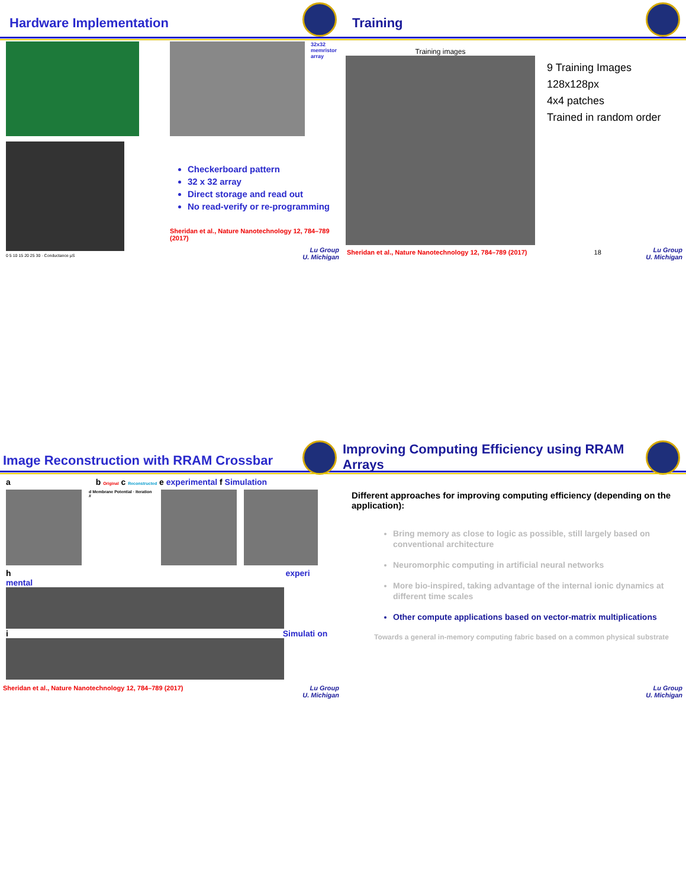Hardware Implementation
0 5 10 15 20 25 30 · Conductance µS
32x32
memristor
array
Checkerboard pattern
32 x 32 array
Direct storage and read out
No read-verify or re-programming
Sheridan et al., Nature Nanotechnology 12, 784–789 (2017)
Lu Group
U. Michigan
Training
Training images
9 Training Images
128x128px
4x4 patches
Trained in random order
Sheridan et al., Nature Nanotechnology 12, 784–789 (2017) 18
Lu Group
U. Michigan
Image Reconstruction with RRAM Crossbar
a b Original c Reconstructed e experimental f Simulation
d Membrane Potential · Iteration #
h experi mental
i Simulati on
Sheridan et al., Nature Nanotechnology 12, 784–789 (2017)
Lu Group
U. Michigan
Improving Computing Efficiency using RRAM Arrays
Different approaches for improving computing efficiency (depending on the application):
Bring memory as close to logic as possible, still largely based on conventional architecture
Neuromorphic computing in artificial neural networks
More bio-inspired, taking advantage of the internal ionic dynamics at different time scales
Other compute applications based on vector-matrix multiplications
Towards a general in-memory computing fabric based on a common physical substrate
Lu Group
U. Michigan